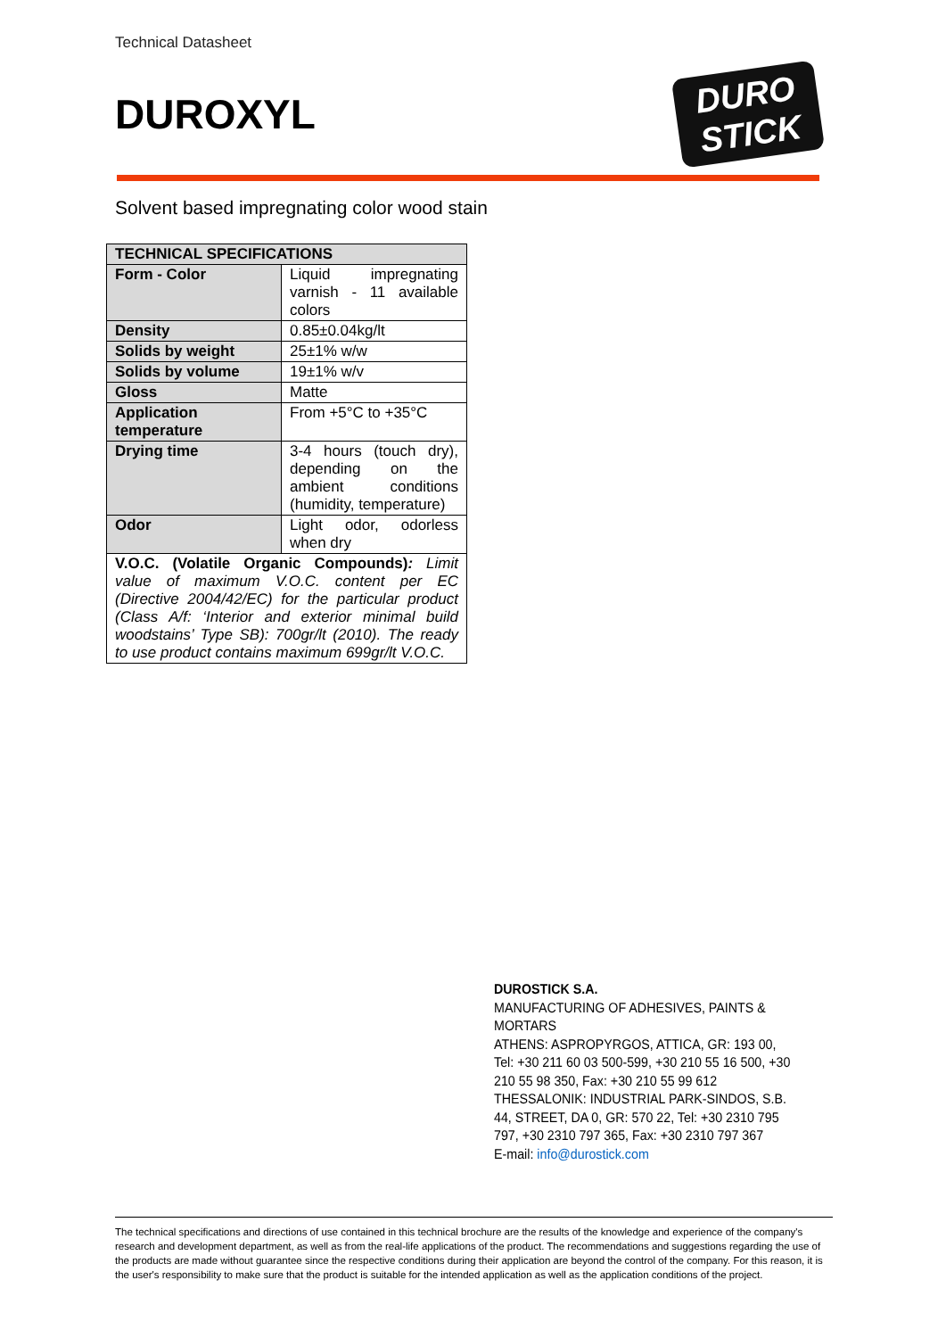Technical Datasheet
DUROXYL
DURO
STICK
Solvent based impregnating color wood stain
| TECHNICAL SPECIFICATIONS | |
| --- | --- |
| Form - Color | Liquid impregnating varnish - 11 available colors |
| Density | 0.85±0.04kg/lt |
| Solids by weight | 25±1% w/w |
| Solids by volume | 19±1% w/v |
| Gloss | Matte |
| Application temperature | From +5°C to +35°C |
| Drying time | 3-4 hours (touch dry), depending on the ambient conditions (humidity, temperature) |
| Odor | Light odor, odorless when dry |
| V.O.C. (Volatile Organic Compounds) : Limit value of maximum V.O.C. content per EC (Directive 2004/42/EC) for the particular product (Class A/f: ‘Interior and exterior minimal build woodstains’ Type SB): 700gr/lt (2010). The ready to use product contains maximum 699gr/lt V.O.C. | |
DUROSTICK S.A.
MANUFACTURING OF ADHESIVES, PAINTS & MORTARS
ATHENS: ASPROPYRGOS, ATTICA, GR: 193 00, Tel: +30 211 60 03 500-599, +30 210 55 16 500, +30 210 55 98 350, Fax: +30 210 55 99 612
THESSALONIK: INDUSTRIAL PARK-SINDOS, S.B. 44, STREET, DA 0, GR: 570 22, Tel: +30 2310 795 797, +30 2310 797 365, Fax: +30 2310 797 367
E-mail: info@durostick.com
The technical specifications and directions of use contained in this technical brochure are the results of the knowledge and experience of the company's research and development department, as well as from the real-life applications of the product. The recommendations and suggestions regarding the use of the products are made without guarantee since the respective conditions during their application are beyond the control of the company. For this reason, it is the user's responsibility to make sure that the product is suitable for the intended application as well as the application conditions of the project.